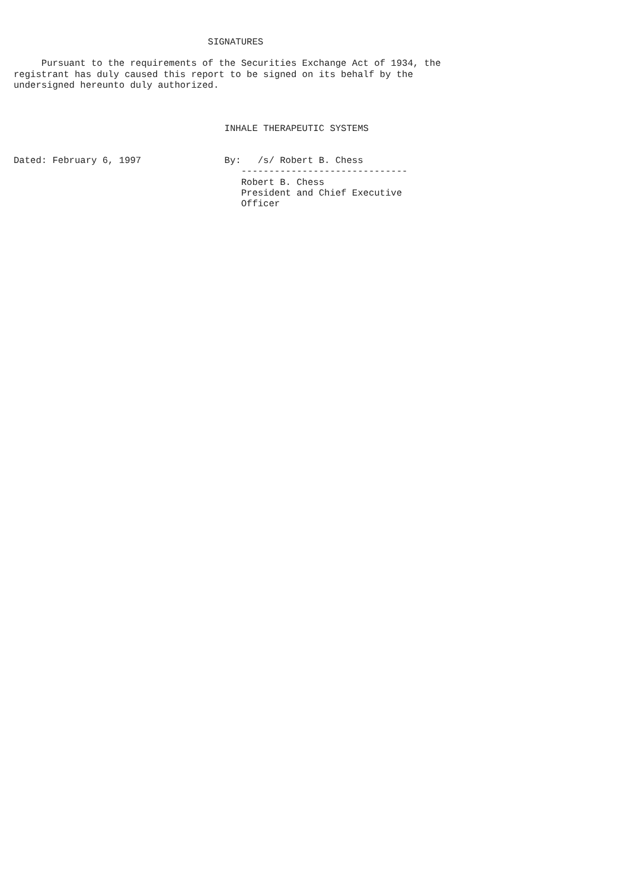SIGNATURES

     Pursuant to the requirements of the Securities Exchange Act of 1934, the
registrant has duly caused this report to be signed on its behalf by the
undersigned hereunto duly authorized.



                                      INHALE THERAPEUTIC SYSTEMS


Dated: February 6, 1997               By:   /s/ Robert B. Chess
                                         ------------------------------
                                         Robert B. Chess
                                         President and Chief Executive
                                         Officer